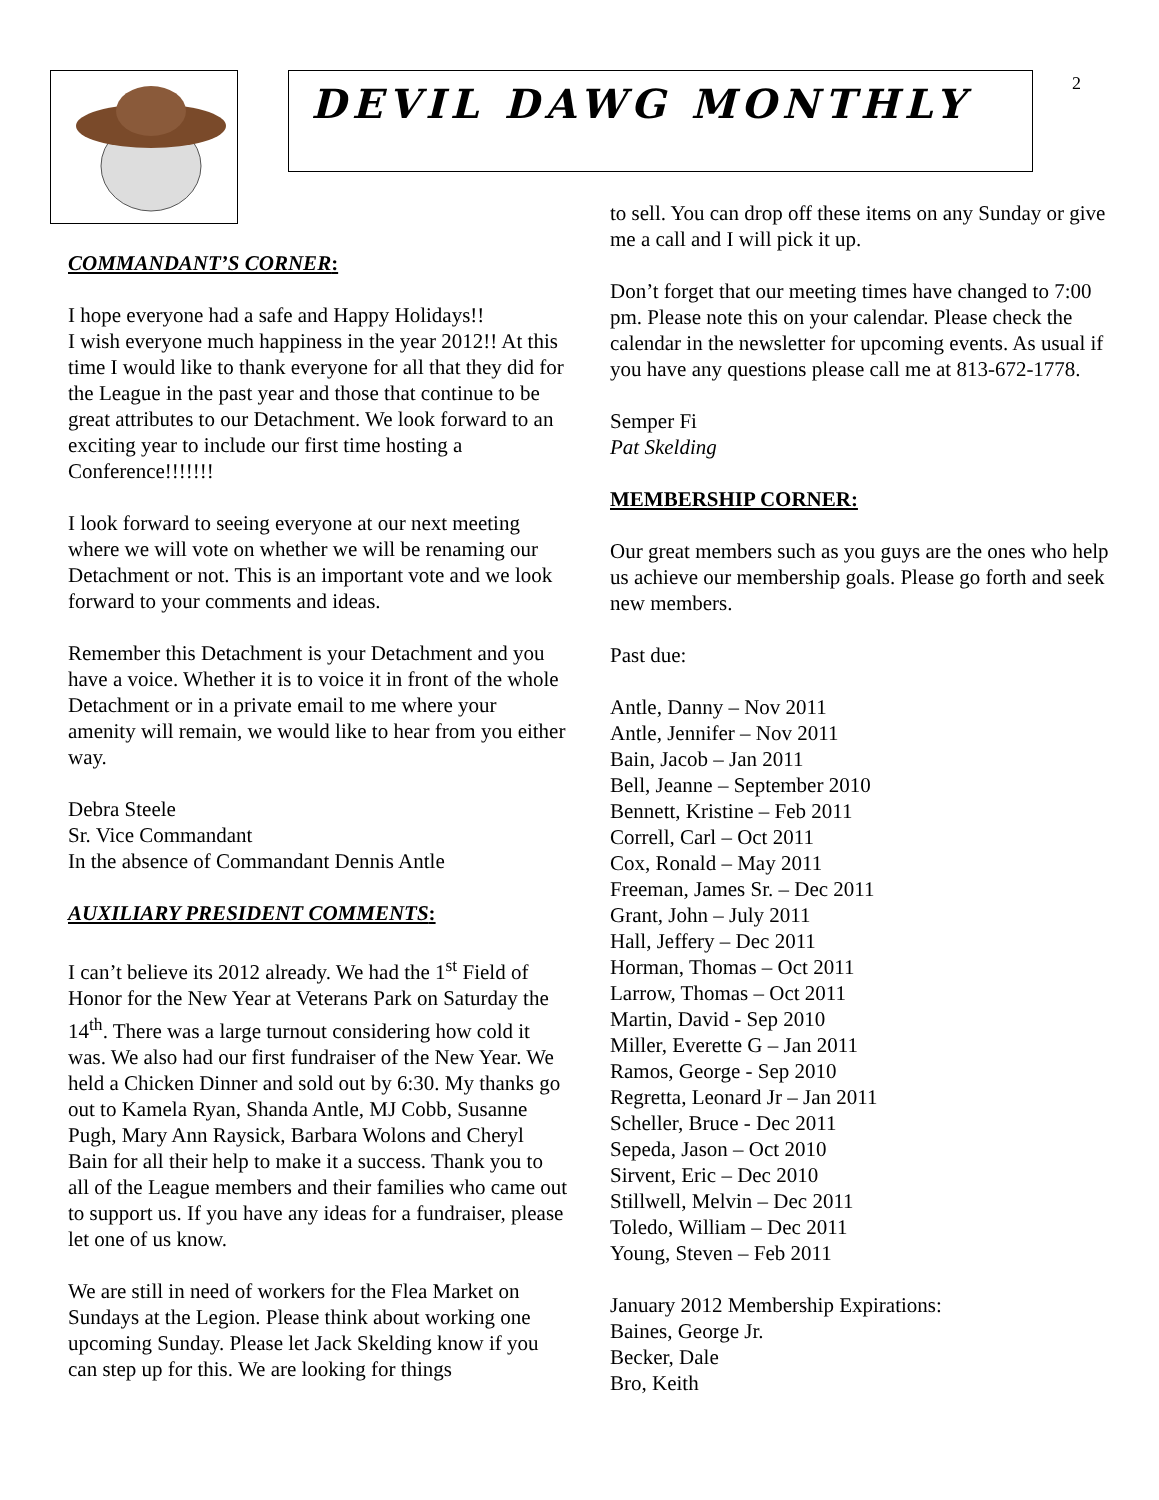DEVIL DAWG MONTHLY 2
COMMANDANT’S CORNER:
I hope everyone had a safe and Happy Holidays!!
I wish everyone much happiness in the year 2012!! At this time I would like to thank everyone for all that they did for the League in the past year and those that continue to be great attributes to our Detachment. We look forward to an exciting year to include our first time hosting a Conference!!!!!!!
I look forward to seeing everyone at our next meeting where we will vote on whether we will be renaming our Detachment or not. This is an important vote and we look forward to your comments and ideas.
Remember this Detachment is your Detachment and you have a voice. Whether it is to voice it in front of the whole Detachment or in a private email to me where your amenity will remain, we would like to hear from you either way.
Debra Steele
Sr. Vice Commandant
In the absence of Commandant Dennis Antle
AUXILIARY PRESIDENT COMMENTS:
I can’t believe its 2012 already. We had the 1<sup>st</sup> Field of Honor for the New Year at Veterans Park on Saturday the 14<sup>th</sup>. There was a large turnout considering how cold it was. We also had our first fundraiser of the New Year. We held a Chicken Dinner and sold out by 6:30. My thanks go out to Kamela Ryan, Shanda Antle, MJ Cobb, Susanne Pugh, Mary Ann Raysick, Barbara Wolons and Cheryl Bain for all their help to make it a success. Thank you to all of the League members and their families who came out to support us. If you have any ideas for a fundraiser, please let one of us know.
We are still in need of workers for the Flea Market on Sundays at the Legion. Please think about working one upcoming Sunday. Please let Jack Skelding know if you can step up for this. We are looking for things
to sell. You can drop off these items on any Sunday or give me a call and I will pick it up.
Don’t forget that our meeting times have changed to 7:00 pm. Please note this on your calendar. Please check the calendar in the newsletter for upcoming events. As usual if you have any questions please call me at 813-672-1778.
Semper Fi
Pat Skelding
MEMBERSHIP CORNER:
Our great members such as you guys are the ones who help us achieve our membership goals. Please go forth and seek new members.
Past due:
Antle, Danny – Nov 2011
Antle, Jennifer – Nov 2011
Bain, Jacob – Jan 2011
Bell, Jeanne – September 2010
Bennett, Kristine – Feb 2011
Correll, Carl – Oct 2011
Cox, Ronald – May 2011
Freeman, James Sr. – Dec 2011
Grant, John – July 2011
Hall, Jeffery – Dec 2011
Horman, Thomas – Oct 2011
Larrow, Thomas – Oct 2011
Martin, David - Sep 2010
Miller, Everette G – Jan 2011
Ramos, George - Sep 2010
Regretta, Leonard Jr – Jan 2011
Scheller, Bruce - Dec 2011
Sepeda, Jason – Oct 2010
Sirvent, Eric – Dec 2010
Stillwell, Melvin – Dec 2011
Toledo, William – Dec 2011
Young, Steven – Feb 2011
January 2012 Membership Expirations:
Baines, George Jr.
Becker, Dale
Bro, Keith